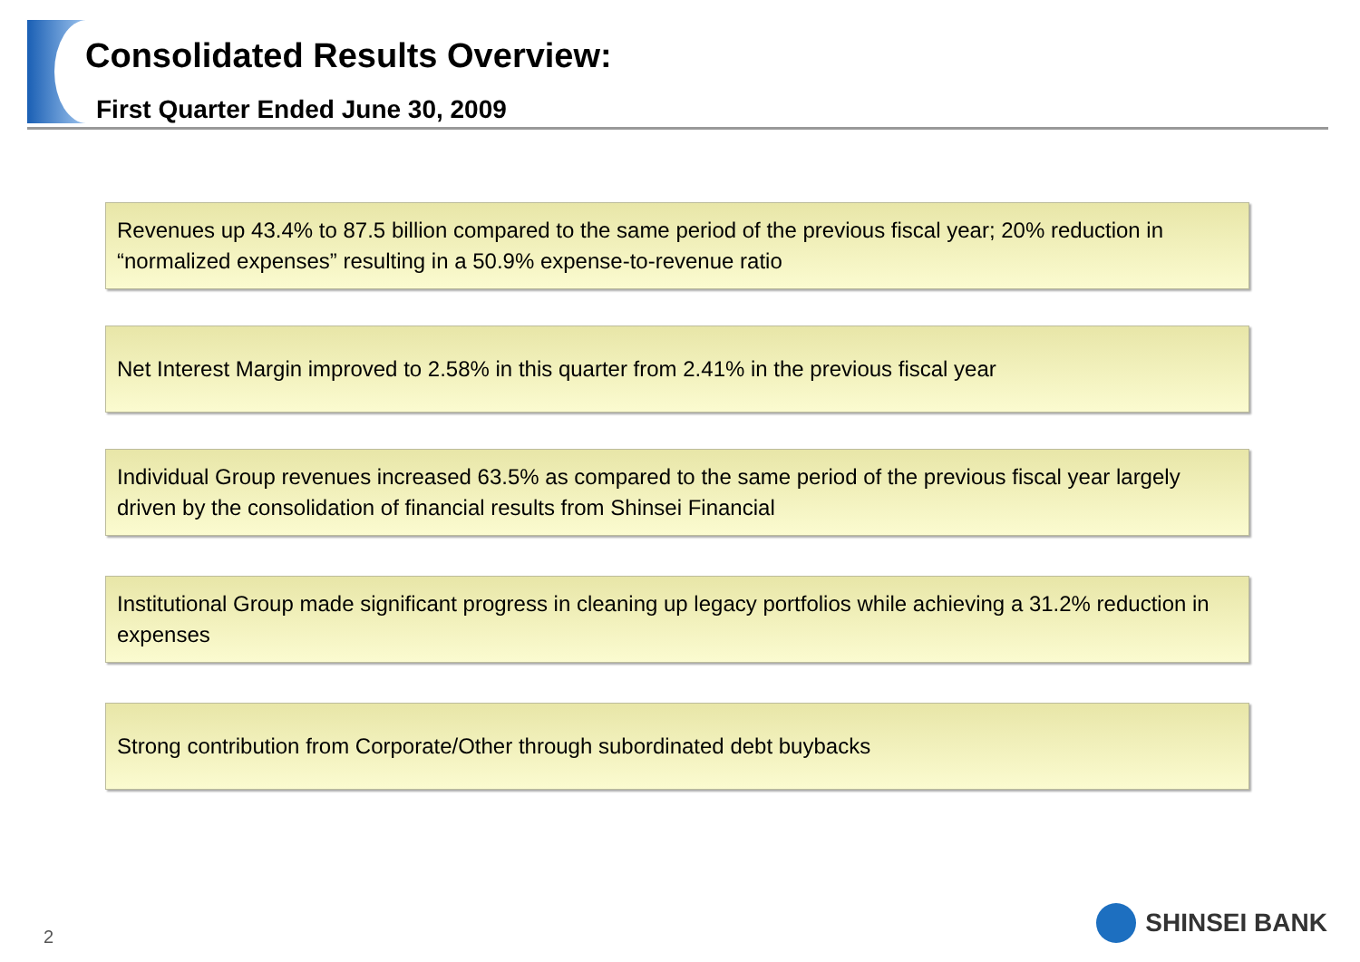Consolidated Results Overview:
First Quarter Ended June 30, 2009
Revenues up 43.4% to 87.5 billion compared to the same period of the previous fiscal year; 20% reduction in “normalized expenses” resulting in a 50.9% expense-to-revenue ratio
Net Interest Margin improved to 2.58% in this quarter from 2.41% in the previous fiscal year
Individual Group revenues increased 63.5% as compared to the same period of the previous fiscal year largely driven by the consolidation of financial results from Shinsei Financial
Institutional Group made significant progress in cleaning up legacy portfolios while achieving a 31.2% reduction in expenses
Strong contribution from Corporate/Other through subordinated debt buybacks
2
SHINSEI BANK